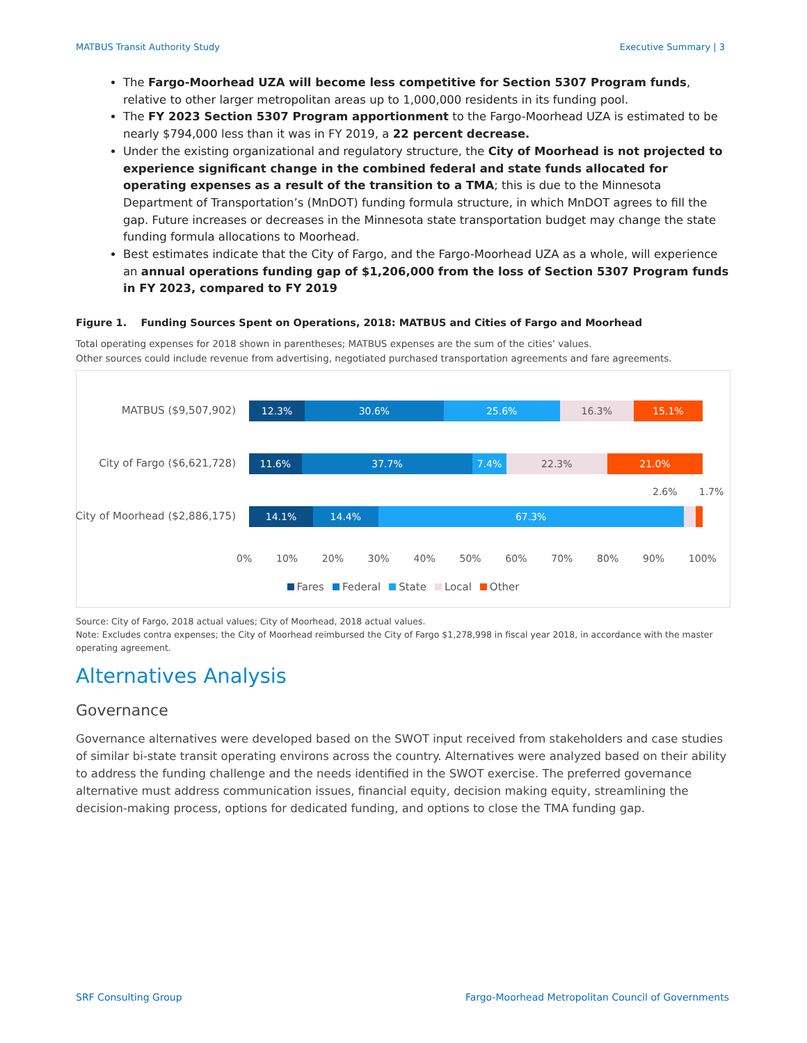MATBUS Transit Authority Study Executive Summary | 3
The Fargo-Moorhead UZA will become less competitive for Section 5307 Program funds, relative to other larger metropolitan areas up to 1,000,000 residents in its funding pool.
The FY 2023 Section 5307 Program apportionment to the Fargo-Moorhead UZA is estimated to be nearly $794,000 less than it was in FY 2019, a 22 percent decrease.
Under the existing organizational and regulatory structure, the City of Moorhead is not projected to experience significant change in the combined federal and state funds allocated for operating expenses as a result of the transition to a TMA; this is due to the Minnesota Department of Transportation’s (MnDOT) funding formula structure, in which MnDOT agrees to fill the gap. Future increases or decreases in the Minnesota state transportation budget may change the state funding formula allocations to Moorhead.
Best estimates indicate that the City of Fargo, and the Fargo-Moorhead UZA as a whole, will experience an annual operations funding gap of $1,206,000 from the loss of Section 5307 Program funds in FY 2023, compared to FY 2019
Figure 1. Funding Sources Spent on Operations, 2018: MATBUS and Cities of Fargo and Moorhead
Total operating expenses for 2018 shown in parentheses; MATBUS expenses are the sum of the cities’ values.
Other sources could include revenue from advertising, negotiated purchased transportation agreements and fare agreements.
MATBUS ($9,507,902)
12.3% 30.6% 25.6% 16.3% 15.1%
City of Fargo ($6,621,728)
11.6% 37.7% 7.4% 22.3% 21.0%
2.6% 1.7%
City of Moorhead ($2,886,175)
14.1% 14.4% 67.3%
0% 10% 20% 30% 40% 50% 60% 70% 80% 90% 100%
Fares Federal State Local Other
Source: City of Fargo, 2018 actual values; City of Moorhead, 2018 actual values.
Note: Excludes contra expenses; the City of Moorhead reimbursed the City of Fargo $1,278,998 in fiscal year 2018, in accordance with the master operating agreement.
Alternatives Analysis
Governance
Governance alternatives were developed based on the SWOT input received from stakeholders and case studies of similar bi-state transit operating environs across the country. Alternatives were analyzed based on their ability to address the funding challenge and the needs identified in the SWOT exercise. The preferred governance alternative must address communication issues, financial equity, decision making equity, streamlining the decision-making process, options for dedicated funding, and options to close the TMA funding gap.
SRF Consulting Group Fargo-Moorhead Metropolitan Council of Governments